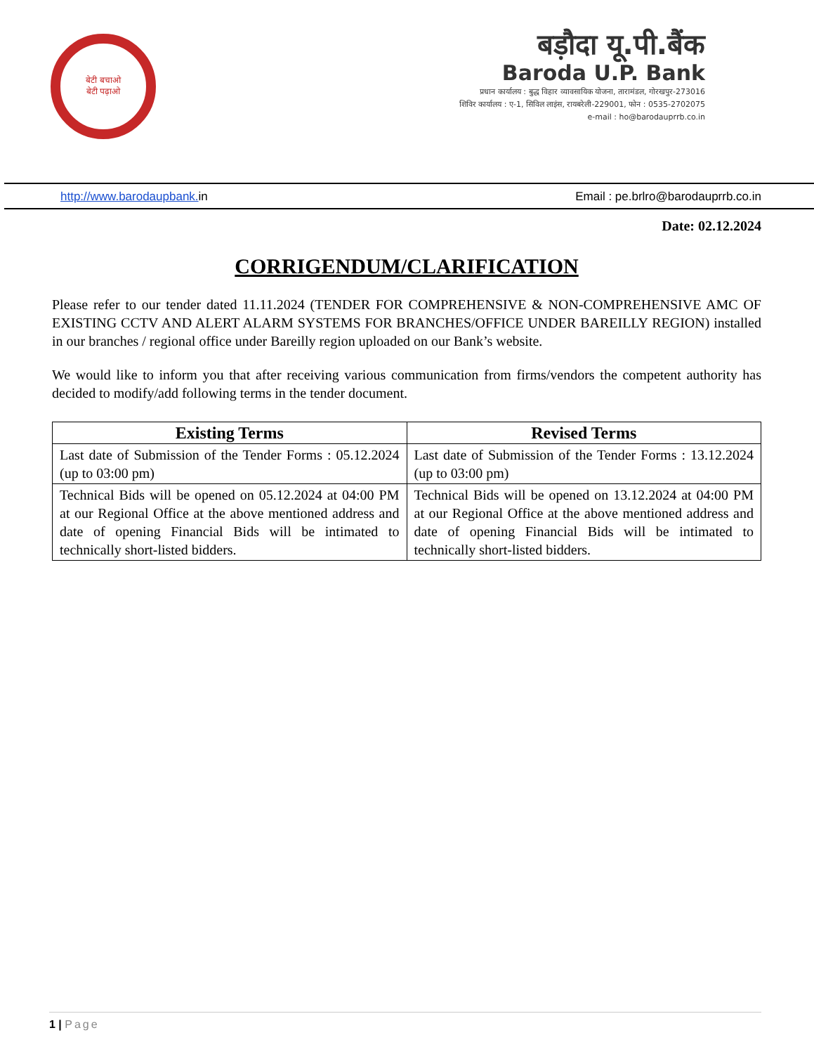बेटी बचाओ
बेटी पढ़ाओ
बड़ौदा यू.पी.बैंक
Baroda U.P. Bank
प्रधान कार्यालय : बुद्ध विहार व्यावसायिक योजना, तारामंडल, गोरखपुर-273016
शिविर कार्यालय : ए-1, सिविल लाइंस, रायबरेली-229001, फोन : 0535-2702075
e-mail : ho@barodauprrb.co.in
http://www.barodaupbank. in Email : pe.brlro@barodauprrb.co.in
Date: 02.12.2024
CORRIGENDUM/CLARIFICATION
Please refer to our tender dated 11.11.2024 (TENDER FOR COMPREHENSIVE & NON-COMPREHENSIVE AMC OF EXISTING CCTV AND ALERT ALARM SYSTEMS FOR BRANCHES/OFFICE UNDER BAREILLY REGION) installed in our branches / regional office under Bareilly region uploaded on our Bank’s website.
We would like to inform you that after receiving various communication from firms/vendors the competent authority has decided to modify/add following terms in the tender document.
| Existing Terms | Revised Terms |
| --- | --- |
| Last date of Submission of the Tender Forms : 05.12.2024 (up to 03:00 pm) | Last date of Submission of the Tender Forms : 13.12.2024 (up to 03:00 pm) |
| Technical Bids will be opened on 05.12.2024 at 04:00 PM at our Regional Office at the above mentioned address and date of opening Financial Bids will be intimated to technically short-listed bidders. | Technical Bids will be opened on 13.12.2024 at 04:00 PM at our Regional Office at the above mentioned address and date of opening Financial Bids will be intimated to technically short-listed bidders. |
1 | Page